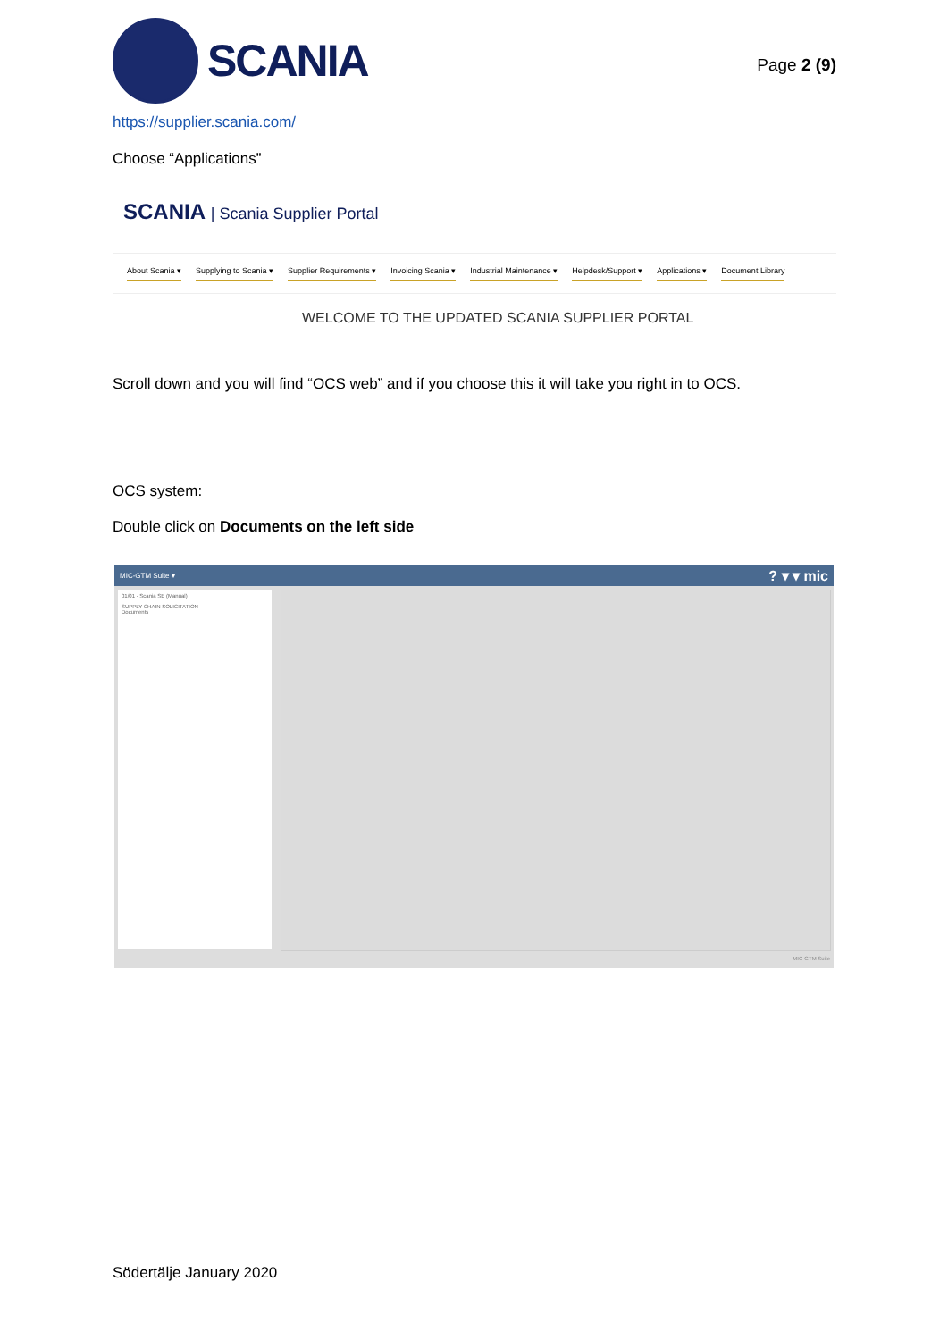SCANIA
Page 2 (9)
https://supplier.scania.com/
Choose “Applications”
SCANIA | Scania Supplier Portal
About Scania ▾ Supplying to Scania ▾ Supplier Requirements ▾ Invoicing Scania ▾ Industrial Maintenance ▾ Helpdesk/Support ▾ Applications ▾ Document Library
WELCOME TO THE UPDATED SCANIA SUPPLIER PORTAL
Scroll down and you will find “OCS web” and if you choose this it will take you right in to OCS.
OCS system:
Double click on Documents on the left side
MIC-GTM Suite ▾? ▾ ▾ mic
01/01 - Scania SE (Manual)
SUPPLY CHAIN SOLICITATION
Documents
MIC-GTM Suite
Södertälje January 2020